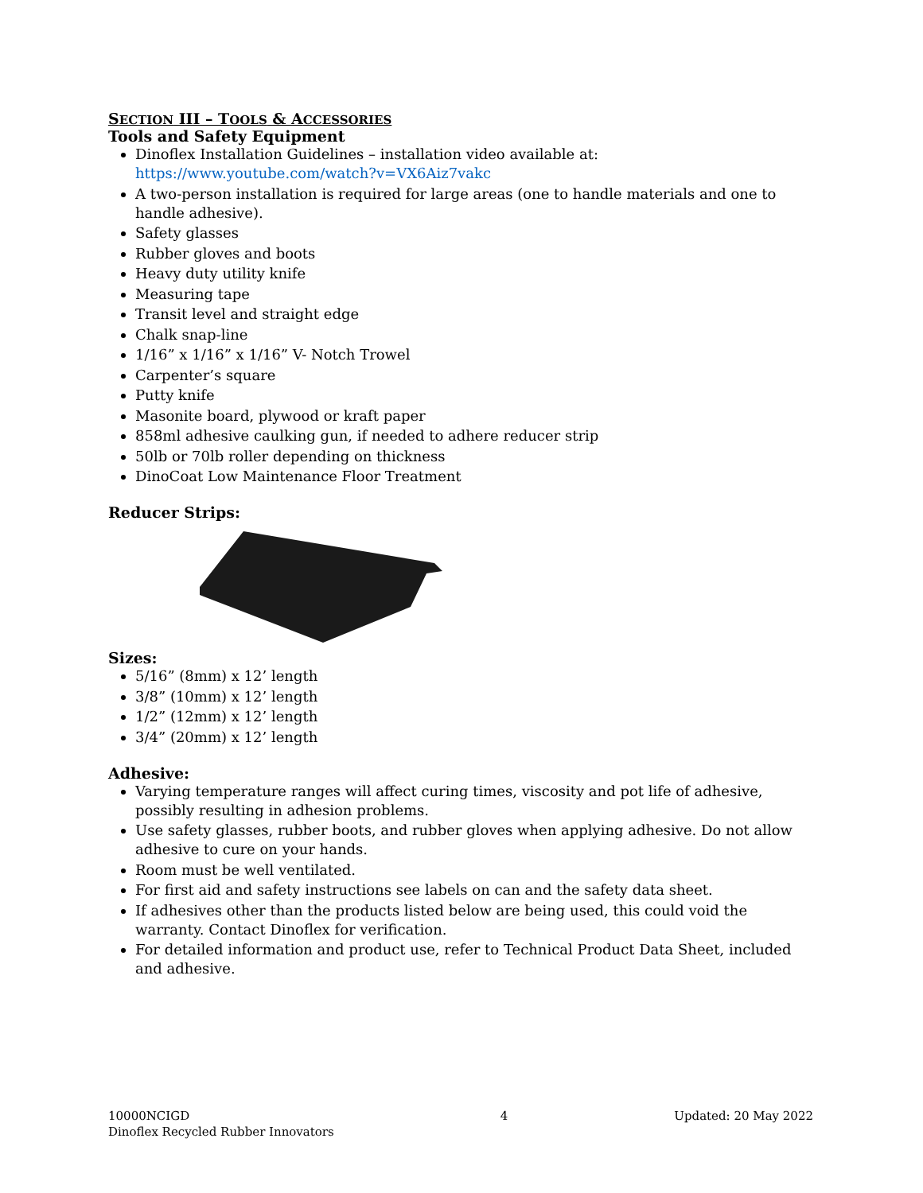SECTION III – TOOLS & ACCESSORIES
Tools and Safety Equipment
Dinoflex Installation Guidelines – installation video available at:
https://www.youtube.com/watch?v=VX6Aiz7vakc
A two-person installation is required for large areas (one to handle materials and one to handle adhesive).
Safety glasses
Rubber gloves and boots
Heavy duty utility knife
Measuring tape
Transit level and straight edge
Chalk snap-line
1/16” x 1/16” x 1/16” V- Notch Trowel
Carpenter’s square
Putty knife
Masonite board, plywood or kraft paper
858ml adhesive caulking gun, if needed to adhere reducer strip
50lb or 70lb roller depending on thickness
DinoCoat Low Maintenance Floor Treatment
Reducer Strips:
Sizes:
5/16” (8mm) x 12’ length
3/8” (10mm) x 12’ length
1/2” (12mm) x 12’ length
3/4” (20mm) x 12’ length
Adhesive:
Varying temperature ranges will affect curing times, viscosity and pot life of adhesive, possibly resulting in adhesion problems.
Use safety glasses, rubber boots, and rubber gloves when applying adhesive. Do not allow adhesive to cure on your hands.
Room must be well ventilated.
For first aid and safety instructions see labels on can and the safety data sheet.
If adhesives other than the products listed below are being used, this could void the warranty. Contact Dinoflex for verification.
For detailed information and product use, refer to Technical Product Data Sheet, included and adhesive.
10000NCIGD
Dinoflex Recycled Rubber Innovators
4 Updated: 20 May 2022